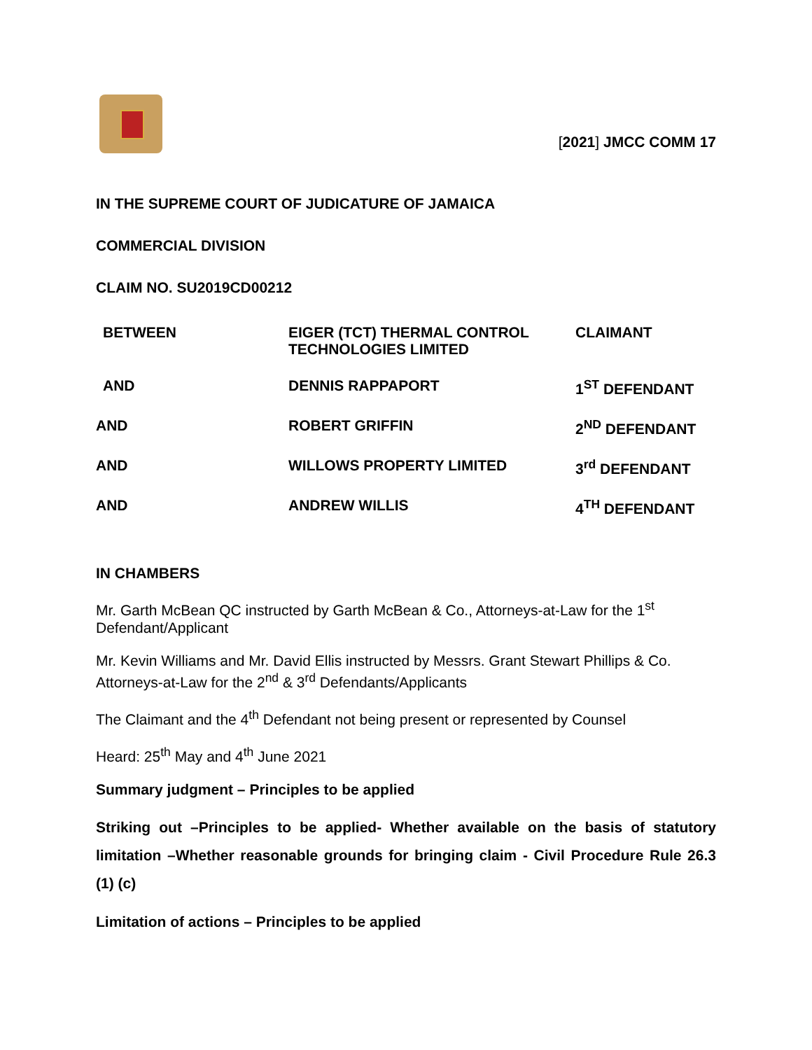[2021] JMCC COMM 17
IN THE SUPREME COURT OF JUDICATURE OF JAMAICA
COMMERCIAL DIVISION
CLAIM NO. SU2019CD00212
| BETWEEN | EIGER (TCT) THERMAL CONTROL TECHNOLOGIES LIMITED | CLAIMANT |
| AND | DENNIS RAPPAPORT | 1<sup>ST</sup> DEFENDANT |
| AND | ROBERT GRIFFIN | 2<sup>ND</sup> DEFENDANT |
| AND | WILLOWS PROPERTY LIMITED | 3<sup>rd</sup> DEFENDANT |
| AND | ANDREW WILLIS | 4<sup>TH</sup> DEFENDANT |
IN CHAMBERS
Mr. Garth McBean QC instructed by Garth McBean & Co., Attorneys-at-Law for the 1<sup>st</sup> Defendant/Applicant
Mr. Kevin Williams and Mr. David Ellis instructed by Messrs. Grant Stewart Phillips & Co. Attorneys-at-Law for the 2<sup>nd</sup> & 3<sup>rd</sup> Defendants/Applicants
The Claimant and the 4<sup>th</sup> Defendant not being present or represented by Counsel
Heard: 25<sup>th</sup> May and 4<sup>th</sup> June 2021
Summary judgment – Principles to be applied
Striking out –Principles to be applied- Whether available on the basis of statutory limitation –Whether reasonable grounds for bringing claim - Civil Procedure Rule 26.3 (1) (c)
Limitation of actions – Principles to be applied